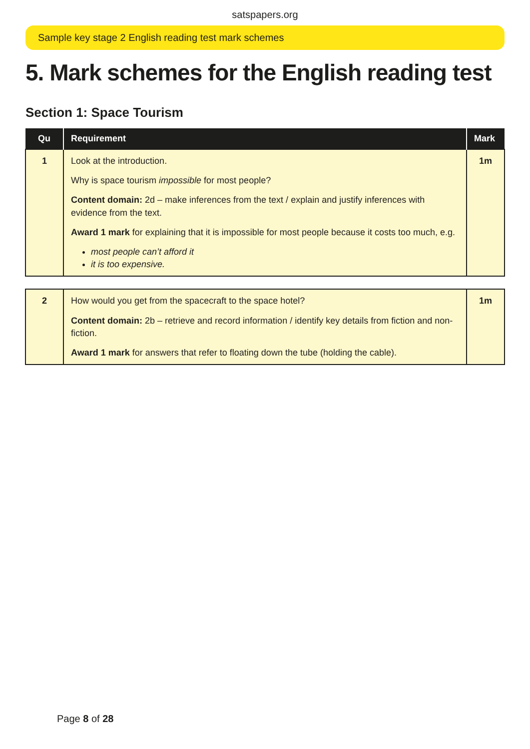satspapers.org
Sample key stage 2 English reading test mark schemes
5. Mark schemes for the English reading test
Section 1: Space Tourism
| Qu | Requirement | Mark |
| --- | --- | --- |
| 1 | Look at the introduction. Why is space tourism impossible for most people? Content domain: 2d – make inferences from the text / explain and justify inferences with evidence from the text. Award 1 mark for explaining that it is impossible for most people because it costs too much, e.g. most people can’t afford it it is too expensive. | 1m |
| 2 | How would you get from the spacecraft to the space hotel? Content domain: 2b – retrieve and record information / identify key details from fiction and non-fiction. Award 1 mark for answers that refer to floating down the tube (holding the cable). | 1m |
Page 8 of 28